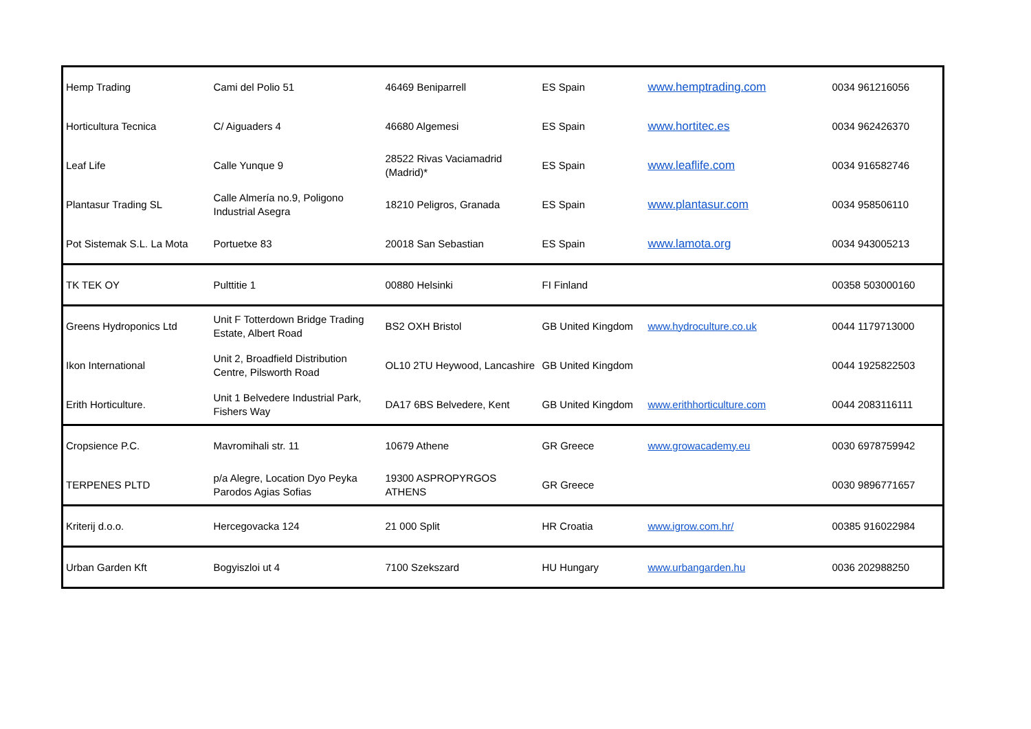| Hemp Trading | Cami del Polio 51 | 46469 Beniparrell | ES Spain | www.hemptrading.com | 0034 961216056 |
| Horticultura Tecnica | C/ Aiguaders 4 | 46680 Algemesi | ES Spain | www.hortitec.es | 0034 962426370 |
| Leaf Life | Calle Yunque 9 | 28522 Rivas Vaciamadrid (Madrid)* | ES Spain | www.leaflife.com | 0034 916582746 |
| Plantasur Trading SL | Calle Almería no.9, Poligono Industrial Asegra | 18210 Peligros, Granada | ES Spain | www.plantasur.com | 0034 958506110 |
| Pot Sistemak S.L. La Mota | Portuetxe 83 | 20018 San Sebastian | ES Spain | www.lamota.org | 0034 943005213 |
| TK TEK OY | Pulttitie 1 | 00880 Helsinki | FI Finland | | 00358 503000160 |
| Greens Hydroponics Ltd | Unit F Totterdown Bridge Trading Estate, Albert Road | BS2 OXH Bristol | GB United Kingdom | www.hydroculture.co.uk | 0044 1179713000 |
| Ikon International | Unit 2, Broadfield Distribution Centre, Pilsworth Road | OL10 2TU Heywood, Lancashire | GB United Kingdom | | 0044 1925822503 |
| Erith Horticulture. | Unit 1 Belvedere Industrial Park, Fishers Way | DA17 6BS Belvedere, Kent | GB United Kingdom | www.erithhorticulture.com | 0044 2083116111 |
| Cropsience P.C. | Mavromihali str. 11 | 10679 Athene | GR Greece | www.growacademy.eu | 0030 6978759942 |
| TERPENES PLTD | p/a Alegre, Location Dyo Peyka Parodos Agias Sofias | 19300 ASPROPYRGOS ATHENS | GR Greece | | 0030 9896771657 |
| Kriterij d.o.o. | Hercegovacka 124 | 21 000 Split | HR Croatia | www.igrow.com.hr/ | 00385 916022984 |
| Urban Garden Kft | Bogyiszloi ut 4 | 7100 Szekszard | HU Hungary | www.urbangarden.hu | 0036 202988250 |